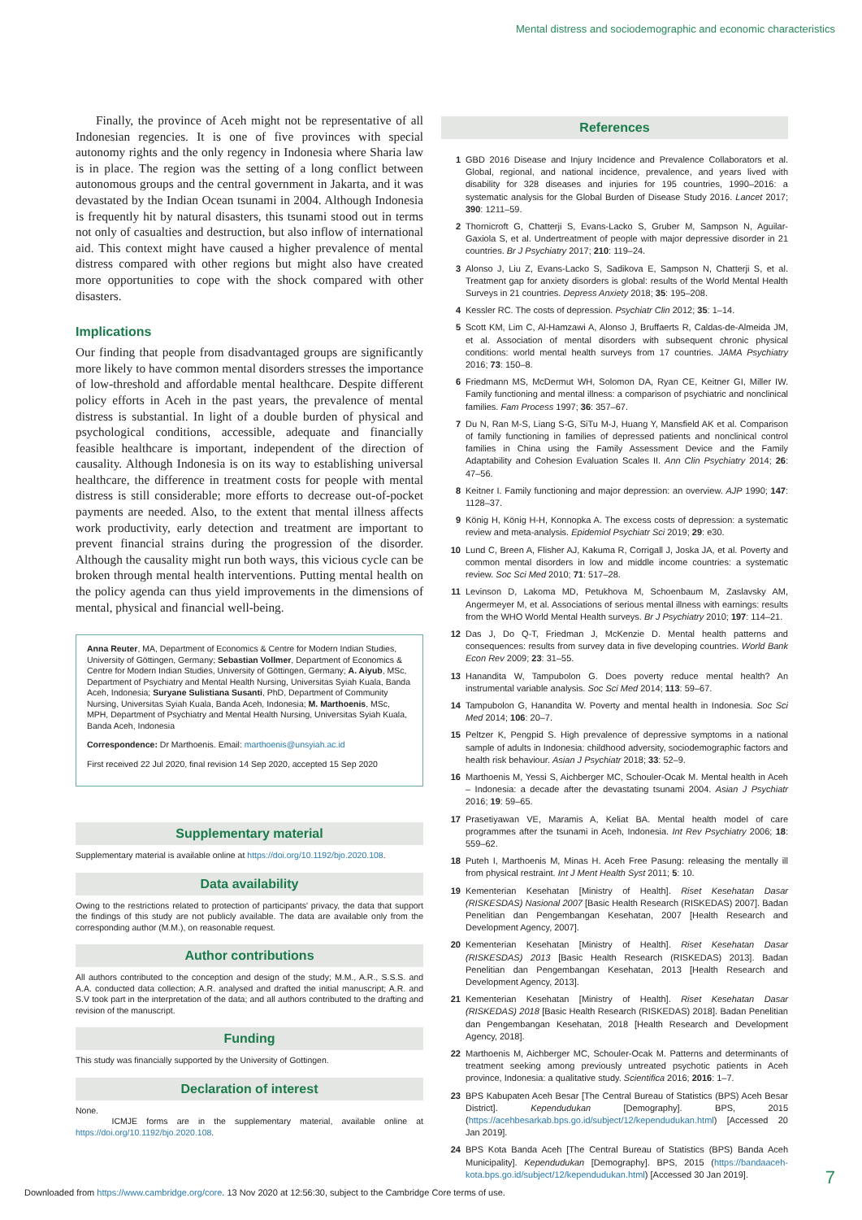Mental distress and sociodemographic and economic characteristics
Finally, the province of Aceh might not be representative of all Indonesian regencies. It is one of five provinces with special autonomy rights and the only regency in Indonesia where Sharia law is in place. The region was the setting of a long conflict between autonomous groups and the central government in Jakarta, and it was devastated by the Indian Ocean tsunami in 2004. Although Indonesia is frequently hit by natural disasters, this tsunami stood out in terms not only of casualties and destruction, but also inflow of international aid. This context might have caused a higher prevalence of mental distress compared with other regions but might also have created more opportunities to cope with the shock compared with other disasters.
Implications
Our finding that people from disadvantaged groups are significantly more likely to have common mental disorders stresses the importance of low-threshold and affordable mental healthcare. Despite different policy efforts in Aceh in the past years, the prevalence of mental distress is substantial. In light of a double burden of physical and psychological conditions, accessible, adequate and financially feasible healthcare is important, independent of the direction of causality. Although Indonesia is on its way to establishing universal healthcare, the difference in treatment costs for people with mental distress is still considerable; more efforts to decrease out-of-pocket payments are needed. Also, to the extent that mental illness affects work productivity, early detection and treatment are important to prevent financial strains during the progression of the disorder. Although the causality might run both ways, this vicious cycle can be broken through mental health interventions. Putting mental health on the policy agenda can thus yield improvements in the dimensions of mental, physical and financial well-being.
Anna Reuter, MA, Department of Economics & Centre for Modern Indian Studies, University of Göttingen, Germany; Sebastian Vollmer, Department of Economics & Centre for Modern Indian Studies, University of Göttingen, Germany; A. Aiyub, MSc, Department of Psychiatry and Mental Health Nursing, Universitas Syiah Kuala, Banda Aceh, Indonesia; Suryane Sulistiana Susanti, PhD, Department of Community Nursing, Universitas Syiah Kuala, Banda Aceh, Indonesia; M. Marthoenis, MSc, MPH, Department of Psychiatry and Mental Health Nursing, Universitas Syiah Kuala, Banda Aceh, Indonesia
Correspondence: Dr Marthoenis. Email: marthoenis@unsyiah.ac.id
First received 22 Jul 2020, final revision 14 Sep 2020, accepted 15 Sep 2020
Supplementary material
Supplementary material is available online at https://doi.org/10.1192/bjo.2020.108.
Data availability
Owing to the restrictions related to protection of participants' privacy, the data that support the findings of this study are not publicly available. The data are available only from the corresponding author (M.M.), on reasonable request.
Author contributions
All authors contributed to the conception and design of the study; M.M., A.R., S.S.S. and A.A. conducted data collection; A.R. analysed and drafted the initial manuscript; A.R. and S.V took part in the interpretation of the data; and all authors contributed to the drafting and revision of the manuscript.
Funding
This study was financially supported by the University of Gottingen.
Declaration of interest
None.
ICMJE forms are in the supplementary material, available online at https://doi.org/10.1192/bjo.2020.108.
References
1 GBD 2016 Disease and Injury Incidence and Prevalence Collaborators et al. Global, regional, and national incidence, prevalence, and years lived with disability for 328 diseases and injuries for 195 countries, 1990–2016: a systematic analysis for the Global Burden of Disease Study 2016. Lancet 2017; 390: 1211–59.
2 Thornicroft G, Chatterji S, Evans-Lacko S, Gruber M, Sampson N, Aguilar-Gaxiola S, et al. Undertreatment of people with major depressive disorder in 21 countries. Br J Psychiatry 2017; 210: 119–24.
3 Alonso J, Liu Z, Evans-Lacko S, Sadikova E, Sampson N, Chatterji S, et al. Treatment gap for anxiety disorders is global: results of the World Mental Health Surveys in 21 countries. Depress Anxiety 2018; 35: 195–208.
4 Kessler RC. The costs of depression. Psychiatr Clin 2012; 35: 1–14.
5 Scott KM, Lim C, Al-Hamzawi A, Alonso J, Bruffaerts R, Caldas-de-Almeida JM, et al. Association of mental disorders with subsequent chronic physical conditions: world mental health surveys from 17 countries. JAMA Psychiatry 2016; 73: 150–8.
6 Friedmann MS, McDermut WH, Solomon DA, Ryan CE, Keitner GI, Miller IW. Family functioning and mental illness: a comparison of psychiatric and nonclinical families. Fam Process 1997; 36: 357–67.
7 Du N, Ran M-S, Liang S-G, SiTu M-J, Huang Y, Mansfield AK et al. Comparison of family functioning in families of depressed patients and nonclinical control families in China using the Family Assessment Device and the Family Adaptability and Cohesion Evaluation Scales II. Ann Clin Psychiatry 2014; 26: 47–56.
8 Keitner I. Family functioning and major depression: an overview. AJP 1990; 147: 1128–37.
9 König H, König H-H, Konnopka A. The excess costs of depression: a systematic review and meta-analysis. Epidemiol Psychiatr Sci 2019; 29: e30.
10 Lund C, Breen A, Flisher AJ, Kakuma R, Corrigall J, Joska JA, et al. Poverty and common mental disorders in low and middle income countries: a systematic review. Soc Sci Med 2010; 71: 517–28.
11 Levinson D, Lakoma MD, Petukhova M, Schoenbaum M, Zaslavsky AM, Angermeyer M, et al. Associations of serious mental illness with earnings: results from the WHO World Mental Health surveys. Br J Psychiatry 2010; 197: 114–21.
12 Das J, Do Q-T, Friedman J, McKenzie D. Mental health patterns and consequences: results from survey data in five developing countries. World Bank Econ Rev 2009; 23: 31–55.
13 Hanandita W, Tampubolon G. Does poverty reduce mental health? An instrumental variable analysis. Soc Sci Med 2014; 113: 59–67.
14 Tampubolon G, Hanandita W. Poverty and mental health in Indonesia. Soc Sci Med 2014; 106: 20–7.
15 Peltzer K, Pengpid S. High prevalence of depressive symptoms in a national sample of adults in Indonesia: childhood adversity, sociodemographic factors and health risk behaviour. Asian J Psychiatr 2018; 33: 52–9.
16 Marthoenis M, Yessi S, Aichberger MC, Schouler-Ocak M. Mental health in Aceh – Indonesia: a decade after the devastating tsunami 2004. Asian J Psychiatr 2016; 19: 59–65.
17 Prasetiyawan VE, Maramis A, Keliat BA. Mental health model of care programmes after the tsunami in Aceh, Indonesia. Int Rev Psychiatry 2006; 18: 559–62.
18 Puteh I, Marthoenis M, Minas H. Aceh Free Pasung: releasing the mentally ill from physical restraint. Int J Ment Health Syst 2011; 5: 10.
19 Kementerian Kesehatan [Ministry of Health]. Riset Kesehatan Dasar (RISKESDAS) Nasional 2007 [Basic Health Research (RISKEDAS) 2007]. Badan Penelitian dan Pengembangan Kesehatan, 2007 [Health Research and Development Agency, 2007].
20 Kementerian Kesehatan [Ministry of Health]. Riset Kesehatan Dasar (RISKESDAS) 2013 [Basic Health Research (RISKEDAS) 2013]. Badan Penelitian dan Pengembangan Kesehatan, 2013 [Health Research and Development Agency, 2013].
21 Kementerian Kesehatan [Ministry of Health]. Riset Kesehatan Dasar (RISKEDAS) 2018 [Basic Health Research (RISKEDAS) 2018]. Badan Penelitian dan Pengembangan Kesehatan, 2018 [Health Research and Development Agency, 2018].
22 Marthoenis M, Aichberger MC, Schouler-Ocak M. Patterns and determinants of treatment seeking among previously untreated psychotic patients in Aceh province, Indonesia: a qualitative study. Scientifica 2016; 2016: 1–7.
23 BPS Kabupaten Aceh Besar [The Central Bureau of Statistics (BPS) Aceh Besar District]. Kependudukan [Demography]. BPS, 2015 (https://acehbesarkab.bps.go.id/subject/12/kependudukan.html) [Accessed 20 Jan 2019].
24 BPS Kota Banda Aceh [The Central Bureau of Statistics (BPS) Banda Aceh Municipality]. Kependudukan [Demography]. BPS, 2015 (https://bandaaceh-kota.bps.go.id/subject/12/kependudukan.html) [Accessed 30 Jan 2019].
7
Downloaded from https://www.cambridge.org/core. 13 Nov 2020 at 12:56:30, subject to the Cambridge Core terms of use.